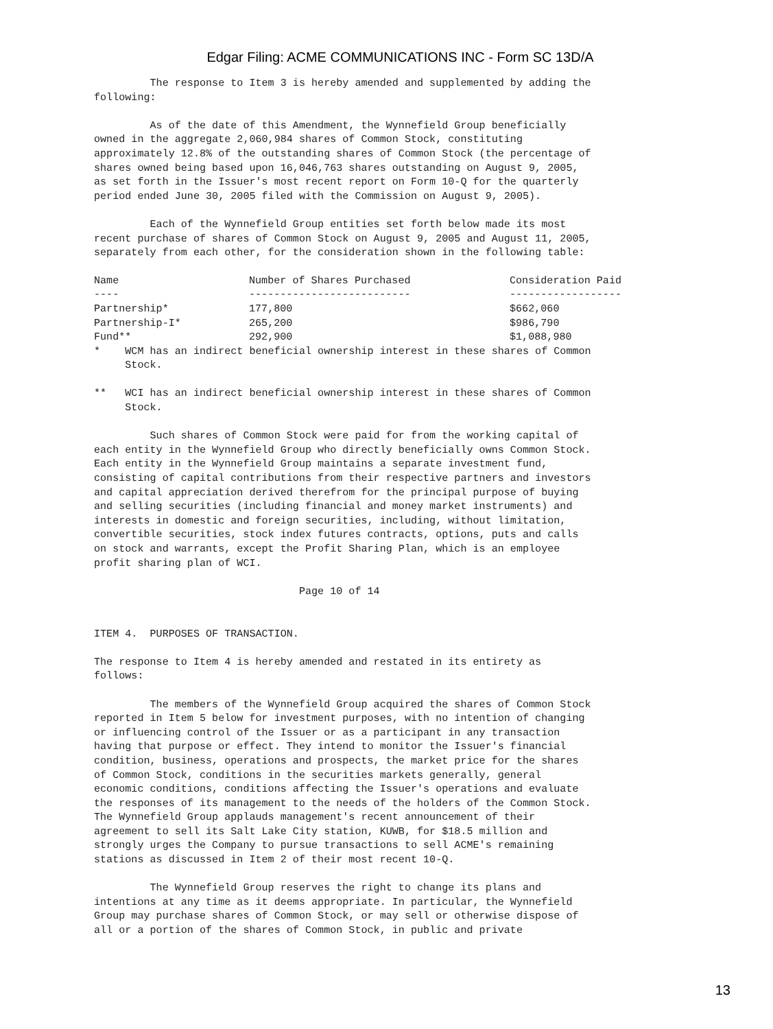Edgar Filing: ACME COMMUNICATIONS INC - Form SC 13D/A
         The response to Item 3 is hereby amended and supplemented by adding the
following:

         As of the date of this Amendment, the Wynnefield Group beneficially
owned in the aggregate 2,060,984 shares of Common Stock, constituting
approximately 12.8% of the outstanding shares of Common Stock (the percentage of
shares owned being based upon 16,046,763 shares outstanding on August 9, 2005,
as set forth in the Issuer's most recent report on Form 10-Q for the quarterly
period ended June 30, 2005 filed with the Commission on August 9, 2005).

         Each of the Wynnefield Group entities set forth below made its most
recent purchase of shares of Common Stock on August 9, 2005 and August 11, 2005,
separately from each other, for the consideration shown in the following table:
| Name | Number of Shares Purchased | Consideration Paid |
| --- | --- | --- |
| ---- | -------------------------- | ------------------ |
| Partnership* | 177,800 | $662,060 |
| Partnership-I* | 265,200 | $986,790 |
| Fund** | 292,900 | $1,088,980 |
*    WCM has an indirect beneficial ownership interest in these shares of Common
     Stock.

**   WCI has an indirect beneficial ownership interest in these shares of Common
     Stock.

         Such shares of Common Stock were paid for from the working capital of
each entity in the Wynnefield Group who directly beneficially owns Common Stock.
Each entity in the Wynnefield Group maintains a separate investment fund,
consisting of capital contributions from their respective partners and investors
and capital appreciation derived therefrom for the principal purpose of buying
and selling securities (including financial and money market instruments) and
interests in domestic and foreign securities, including, without limitation,
convertible securities, stock index futures contracts, options, puts and calls
on stock and warrants, except the Profit Sharing Plan, which is an employee
profit sharing plan of WCI.

                                 Page 10 of 14


ITEM 4.  PURPOSES OF TRANSACTION.

The response to Item 4 is hereby amended and restated in its entirety as
follows:

         The members of the Wynnefield Group acquired the shares of Common Stock
reported in Item 5 below for investment purposes, with no intention of changing
or influencing control of the Issuer or as a participant in any transaction
having that purpose or effect. They intend to monitor the Issuer's financial
condition, business, operations and prospects, the market price for the shares
of Common Stock, conditions in the securities markets generally, general
economic conditions, conditions affecting the Issuer's operations and evaluate
the responses of its management to the needs of the holders of the Common Stock.
The Wynnefield Group applauds management's recent announcement of their
agreement to sell its Salt Lake City station, KUWB, for $18.5 million and
strongly urges the Company to pursue transactions to sell ACME's remaining
stations as discussed in Item 2 of their most recent 10-Q.

         The Wynnefield Group reserves the right to change its plans and
intentions at any time as it deems appropriate. In particular, the Wynnefield
Group may purchase shares of Common Stock, or may sell or otherwise dispose of
all or a portion of the shares of Common Stock, in public and private
13